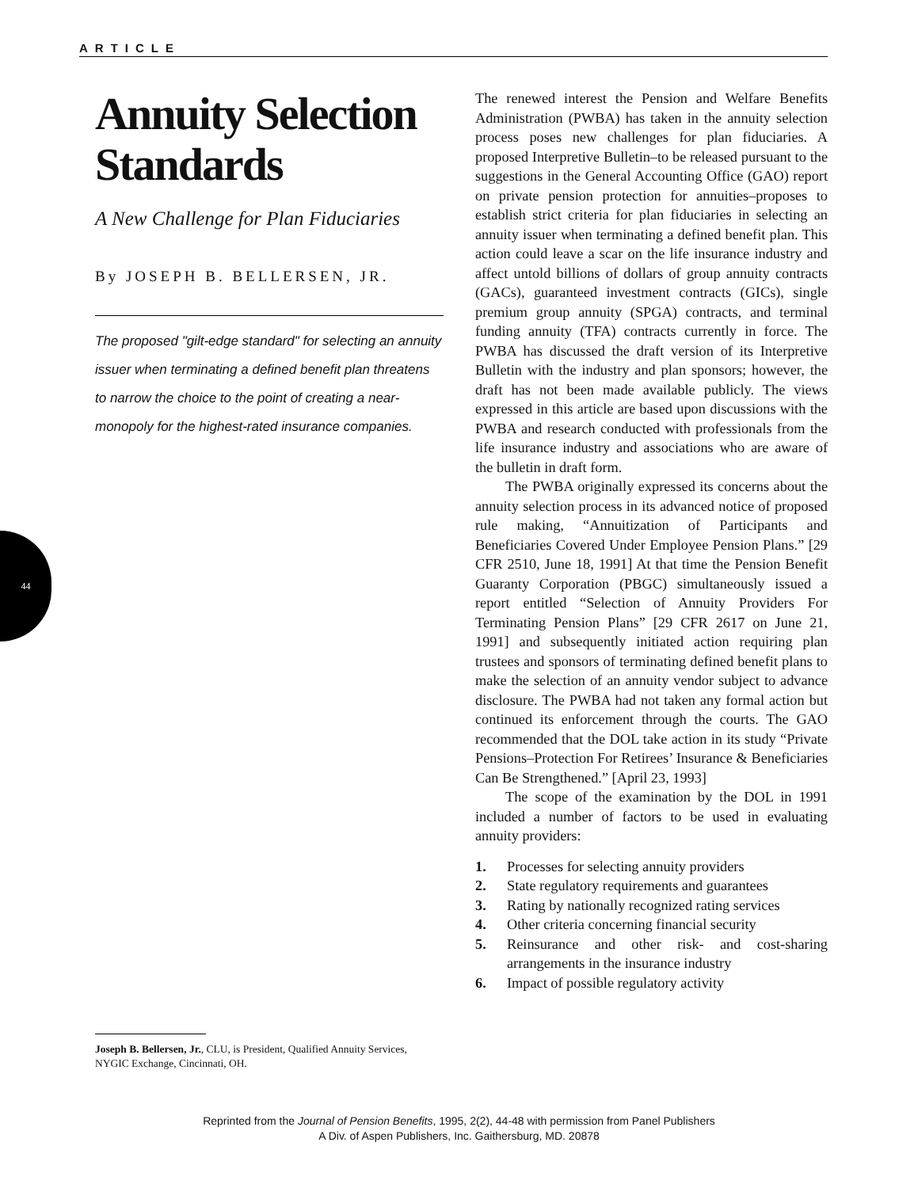ARTICLE
44
Annuity Selection Standards
A New Challenge for Plan Fiduciaries
By JOSEPH B. BELLERSEN, JR.
The proposed "gilt-edge standard" for selecting an annuity issuer when terminating a defined benefit plan threatens to narrow the choice to the point of creating a near-monopoly for the highest-rated insurance companies.
Joseph B. Bellersen, Jr., CLU, is President, Qualified Annuity Services, NYGIC Exchange, Cincinnati, OH.
The renewed interest the Pension and Welfare Benefits Administration (PWBA) has taken in the annuity selection process poses new challenges for plan fiduciaries. A proposed Interpretive Bulletin–to be released pursuant to the suggestions in the General Accounting Office (GAO) report on private pension protection for annuities–proposes to establish strict criteria for plan fiduciaries in selecting an annuity issuer when terminating a defined benefit plan. This action could leave a scar on the life insurance industry and affect untold billions of dollars of group annuity contracts (GACs), guaranteed investment contracts (GICs), single premium group annuity (SPGA) contracts, and terminal funding annuity (TFA) contracts currently in force. The PWBA has discussed the draft version of its Interpretive Bulletin with the industry and plan sponsors; however, the draft has not been made available publicly. The views expressed in this article are based upon discussions with the PWBA and research conducted with professionals from the life insurance industry and associations who are aware of the bulletin in draft form.
The PWBA originally expressed its concerns about the annuity selection process in its advanced notice of proposed rule making, “Annuitization of Participants and Beneficiaries Covered Under Employee Pension Plans.” [29 CFR 2510, June 18, 1991] At that time the Pension Benefit Guaranty Corporation (PBGC) simultaneously issued a report entitled “Selection of Annuity Providers For Terminating Pension Plans” [29 CFR 2617 on June 21, 1991] and subsequently initiated action requiring plan trustees and sponsors of terminating defined benefit plans to make the selection of an annuity vendor subject to advance disclosure. The PWBA had not taken any formal action but continued its enforcement through the courts. The GAO recommended that the DOL take action in its study “Private Pensions–Protection For Retirees’ Insurance & Beneficiaries Can Be Strengthened.” [April 23, 1993]
The scope of the examination by the DOL in 1991 included a number of factors to be used in evaluating annuity providers:
1. Processes for selecting annuity providers
2. State regulatory requirements and guarantees
3. Rating by nationally recognized rating services
4. Other criteria concerning financial security
5. Reinsurance and other risk- and cost-sharing arrangements in the insurance industry
6. Impact of possible regulatory activity
Reprinted from the Journal of Pension Benefits, 1995, 2(2), 44-48 with permission from Panel Publishers
A Div. of Aspen Publishers, Inc. Gaithersburg, MD. 20878